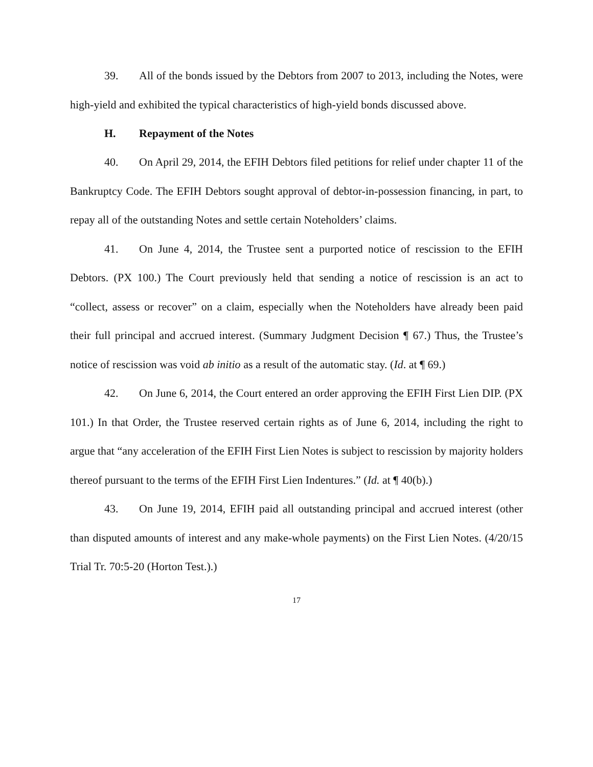39. All of the bonds issued by the Debtors from 2007 to 2013, including the Notes, were high-yield and exhibited the typical characteristics of high-yield bonds discussed above.
H. Repayment of the Notes
40. On April 29, 2014, the EFIH Debtors filed petitions for relief under chapter 11 of the Bankruptcy Code. The EFIH Debtors sought approval of debtor-in-possession financing, in part, to repay all of the outstanding Notes and settle certain Noteholders’ claims.
41. On June 4, 2014, the Trustee sent a purported notice of rescission to the EFIH Debtors. (PX 100.) The Court previously held that sending a notice of rescission is an act to “collect, assess or recover” on a claim, especially when the Noteholders have already been paid their full principal and accrued interest. (Summary Judgment Decision ¶ 67.) Thus, the Trustee’s notice of rescission was void ab initio as a result of the automatic stay. (Id. at ¶ 69.)
42. On June 6, 2014, the Court entered an order approving the EFIH First Lien DIP. (PX 101.) In that Order, the Trustee reserved certain rights as of June 6, 2014, including the right to argue that “any acceleration of the EFIH First Lien Notes is subject to rescission by majority holders thereof pursuant to the terms of the EFIH First Lien Indentures.” (Id. at ¶ 40(b).)
43. On June 19, 2014, EFIH paid all outstanding principal and accrued interest (other than disputed amounts of interest and any make-whole payments) on the First Lien Notes. (4/20/15 Trial Tr. 70:5-20 (Horton Test.).)
17